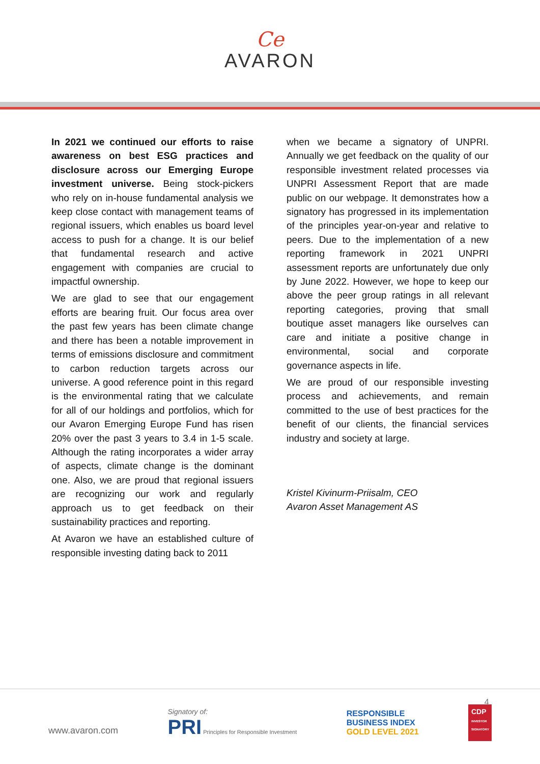Ce
AVARON
In 2021 we continued our efforts to raise awareness on best ESG practices and disclosure across our Emerging Europe investment universe. Being stock-pickers who rely on in-house fundamental analysis we keep close contact with management teams of regional issuers, which enables us board level access to push for a change. It is our belief that fundamental research and active engagement with companies are crucial to impactful ownership.
We are glad to see that our engagement efforts are bearing fruit. Our focus area over the past few years has been climate change and there has been a notable improvement in terms of emissions disclosure and commitment to carbon reduction targets across our universe. A good reference point in this regard is the environmental rating that we calculate for all of our holdings and portfolios, which for our Avaron Emerging Europe Fund has risen 20% over the past 3 years to 3.4 in 1-5 scale. Although the rating incorporates a wider array of aspects, climate change is the dominant one. Also, we are proud that regional issuers are recognizing our work and regularly approach us to get feedback on their sustainability practices and reporting.
At Avaron we have an established culture of responsible investing dating back to 2011
when we became a signatory of UNPRI. Annually we get feedback on the quality of our responsible investment related processes via UNPRI Assessment Report that are made public on our webpage. It demonstrates how a signatory has progressed in its implementation of the principles year-on-year and relative to peers. Due to the implementation of a new reporting framework in 2021 UNPRI assessment reports are unfortunately due only by June 2022. However, we hope to keep our above the peer group ratings in all relevant reporting categories, proving that small boutique asset managers like ourselves can care and initiate a positive change in environmental, social and corporate governance aspects in life.
We are proud of our responsible investing process and achievements, and remain committed to the use of best practices for the benefit of our clients, the financial services industry and society at large.
Kristel Kivinurm-Priisalm, CEO
Avaron Asset Management AS
4
www.avaron.com
Signatory of:
PRI Principles for Responsible Investment
RESPONSIBLE
BUSINESS INDEX
GOLD LEVEL 2021
CDP
INVESTOR SIGNATORY